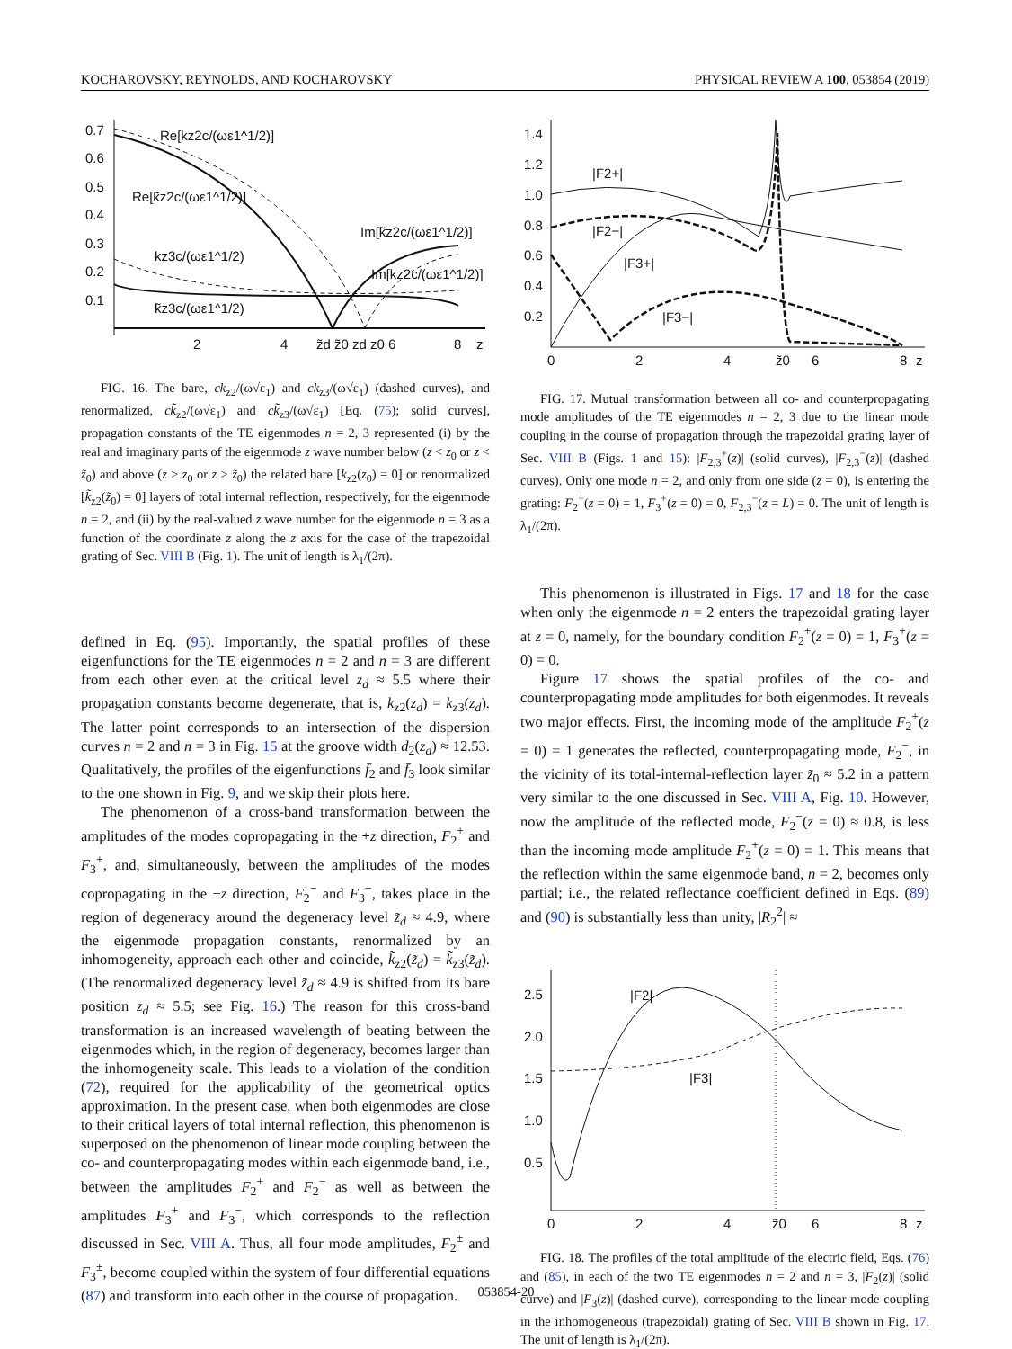KOCHAROVSKY, REYNOLDS, AND KOCHAROVSKY PHYSICAL REVIEW A 100, 053854 (2019)
0.7
0.6
0.5
0.4
0.3
0.2
0.1
2
4
z̃d z̃0 zd z0 6
8
z
Re[kz2c/(ωε1^1/2)]
Re[k̃z2c/(ωε1^1/2)]
Im[k̃z2c/(ωε1^1/2)]
kz3c/(ωε1^1/2)
Im[kz2c/(ωε1^1/2)]
k̃z3c/(ωε1^1/2)
FIG. 16. The bare, ck<sub>z2</sub>/(ω√ε<sub>1</sub>) and ck<sub>z3</sub>/(ω√ε<sub>1</sub>) (dashed curves), and renormalized, ck̃<sub>z2</sub>/(ω√ε<sub>1</sub>) and ck̃<sub>z3</sub>/(ω√ε<sub>1</sub>) [Eq. (75); solid curves], propagation constants of the TE eigenmodes n = 2, 3 represented (i) by the real and imaginary parts of the eigenmode z wave number below (z < z<sub>0</sub> or z < z̃<sub>0</sub>) and above (z > z<sub>0</sub> or z > z̃<sub>0</sub>) the related bare [k<sub>z2</sub>(z<sub>0</sub>) = 0] or renormalized [k̃<sub>z2</sub>(z̃<sub>0</sub>) = 0] layers of total internal reflection, respectively, for the eigenmode n = 2, and (ii) by the real-valued z wave number for the eigenmode n = 3 as a function of the coordinate z along the z axis for the case of the trapezoidal grating of Sec. VIII B (Fig. 1). The unit of length is λ<sub>1</sub>/(2π).
defined in Eq. (95). Importantly, the spatial profiles of these eigenfunctions for the TE eigenmodes n = 2 and n = 3 are different from each other even at the critical level z<sub>d</sub> ≈ 5.5 where their propagation constants become degenerate, that is, k<sub>z2</sub>(z<sub>d</sub>) = k<sub>z3</sub>(z<sub>d</sub>). The latter point corresponds to an intersection of the dispersion curves n = 2 and n = 3 in Fig. 15 at the groove width d<sub>2</sub>(z<sub>d</sub>) ≈ 12.53. Qualitatively, the profiles of the eigenfunctions f̄<sub>2</sub> and f̄<sub>3</sub> look similar to the one shown in Fig. 9, and we skip their plots here.
The phenomenon of a cross-band transformation between the amplitudes of the modes copropagating in the +z direction, F<sub>2</sub><sup>+</sup> and F<sub>3</sub><sup>+</sup>, and, simultaneously, between the amplitudes of the modes copropagating in the −z direction, F<sub>2</sub><sup>−</sup> and F<sub>3</sub><sup>−</sup>, takes place in the region of degeneracy around the degeneracy level z̃<sub>d</sub> ≈ 4.9, where the eigenmode propagation constants, renormalized by an inhomogeneity, approach each other and coincide, k̃<sub>z2</sub>(z̃<sub>d</sub>) = k̃<sub>z3</sub>(z̃<sub>d</sub>). (The renormalized degeneracy level z̃<sub>d</sub> ≈ 4.9 is shifted from its bare position z<sub>d</sub> ≈ 5.5; see Fig. 16.) The reason for this cross-band transformation is an increased wavelength of beating between the eigenmodes which, in the region of degeneracy, becomes larger than the inhomogeneity scale. This leads to a violation of the condition (72), required for the applicability of the geometrical optics approximation. In the present case, when both eigenmodes are close to their critical layers of total internal reflection, this phenomenon is superposed on the phenomenon of linear mode coupling between the co- and counterpropagating modes within each eigenmode band, i.e., between the amplitudes F<sub>2</sub><sup>+</sup> and F<sub>2</sub><sup>−</sup> as well as between the amplitudes F<sub>3</sub><sup>+</sup> and F<sub>3</sub><sup>−</sup>, which corresponds to the reflection discussed in Sec. VIII A. Thus, all four mode amplitudes, F<sub>2</sub><sup>±</sup> and F<sub>3</sub><sup>±</sup>, become coupled within the system of four differential equations (87) and transform into each other in the course of propagation.
1.4
1.2
1.0
0.8
0.6
0.4
0.2
0
2
4
z̃0
6
8
z
|F2+|
|F2−|
|F3+|
|F3−|
FIG. 17. Mutual transformation between all co- and counterpropagating mode amplitudes of the TE eigenmodes n = 2, 3 due to the linear mode coupling in the course of propagation through the trapezoidal grating layer of Sec. VIII B (Figs. 1 and 15): |F<sub>2,3</sub><sup>+</sup>(z)| (solid curves), |F<sub>2,3</sub><sup>−</sup>(z)| (dashed curves). Only one mode n = 2, and only from one side (z = 0), is entering the grating: F<sub>2</sub><sup>+</sup>(z = 0) = 1, F<sub>3</sub><sup>+</sup>(z = 0) = 0, F<sub>2,3</sub><sup>−</sup>(z = L) = 0. The unit of length is λ<sub>1</sub>/(2π).
This phenomenon is illustrated in Figs. 17 and 18 for the case when only the eigenmode n = 2 enters the trapezoidal grating layer at z = 0, namely, for the boundary condition F<sub>2</sub><sup>+</sup>(z = 0) = 1, F<sub>3</sub><sup>+</sup>(z = 0) = 0.
Figure 17 shows the spatial profiles of the co- and counterpropagating mode amplitudes for both eigenmodes. It reveals two major effects. First, the incoming mode of the amplitude F<sub>2</sub><sup>+</sup>(z = 0) = 1 generates the reflected, counterpropagating mode, F<sub>2</sub><sup>−</sup>, in the vicinity of its total-internal-reflection layer z̃<sub>0</sub> ≈ 5.2 in a pattern very similar to the one discussed in Sec. VIII A, Fig. 10. However, now the amplitude of the reflected mode, F<sub>2</sub><sup>−</sup>(z = 0) ≈ 0.8, is less than the incoming mode amplitude F<sub>2</sub><sup>+</sup>(z = 0) = 1. This means that the reflection within the same eigenmode band, n = 2, becomes only partial; i.e., the related reflectance coefficient defined in Eqs. (89) and (90) is substantially less than unity, |R<sub>2</sub><sup>2</sup>| ≈
2.5
2.0
1.5
1.0
0.5
0
2
4
z̃0
6
8
z
|F2|
|F3|
FIG. 18. The profiles of the total amplitude of the electric field, Eqs. (76) and (85), in each of the two TE eigenmodes n = 2 and n = 3, |F<sub>2</sub>(z)| (solid curve) and |F<sub>3</sub>(z)| (dashed curve), corresponding to the linear mode coupling in the inhomogeneous (trapezoidal) grating of Sec. VIII B shown in Fig. 17. The unit of length is λ<sub>1</sub>/(2π).
053854-20